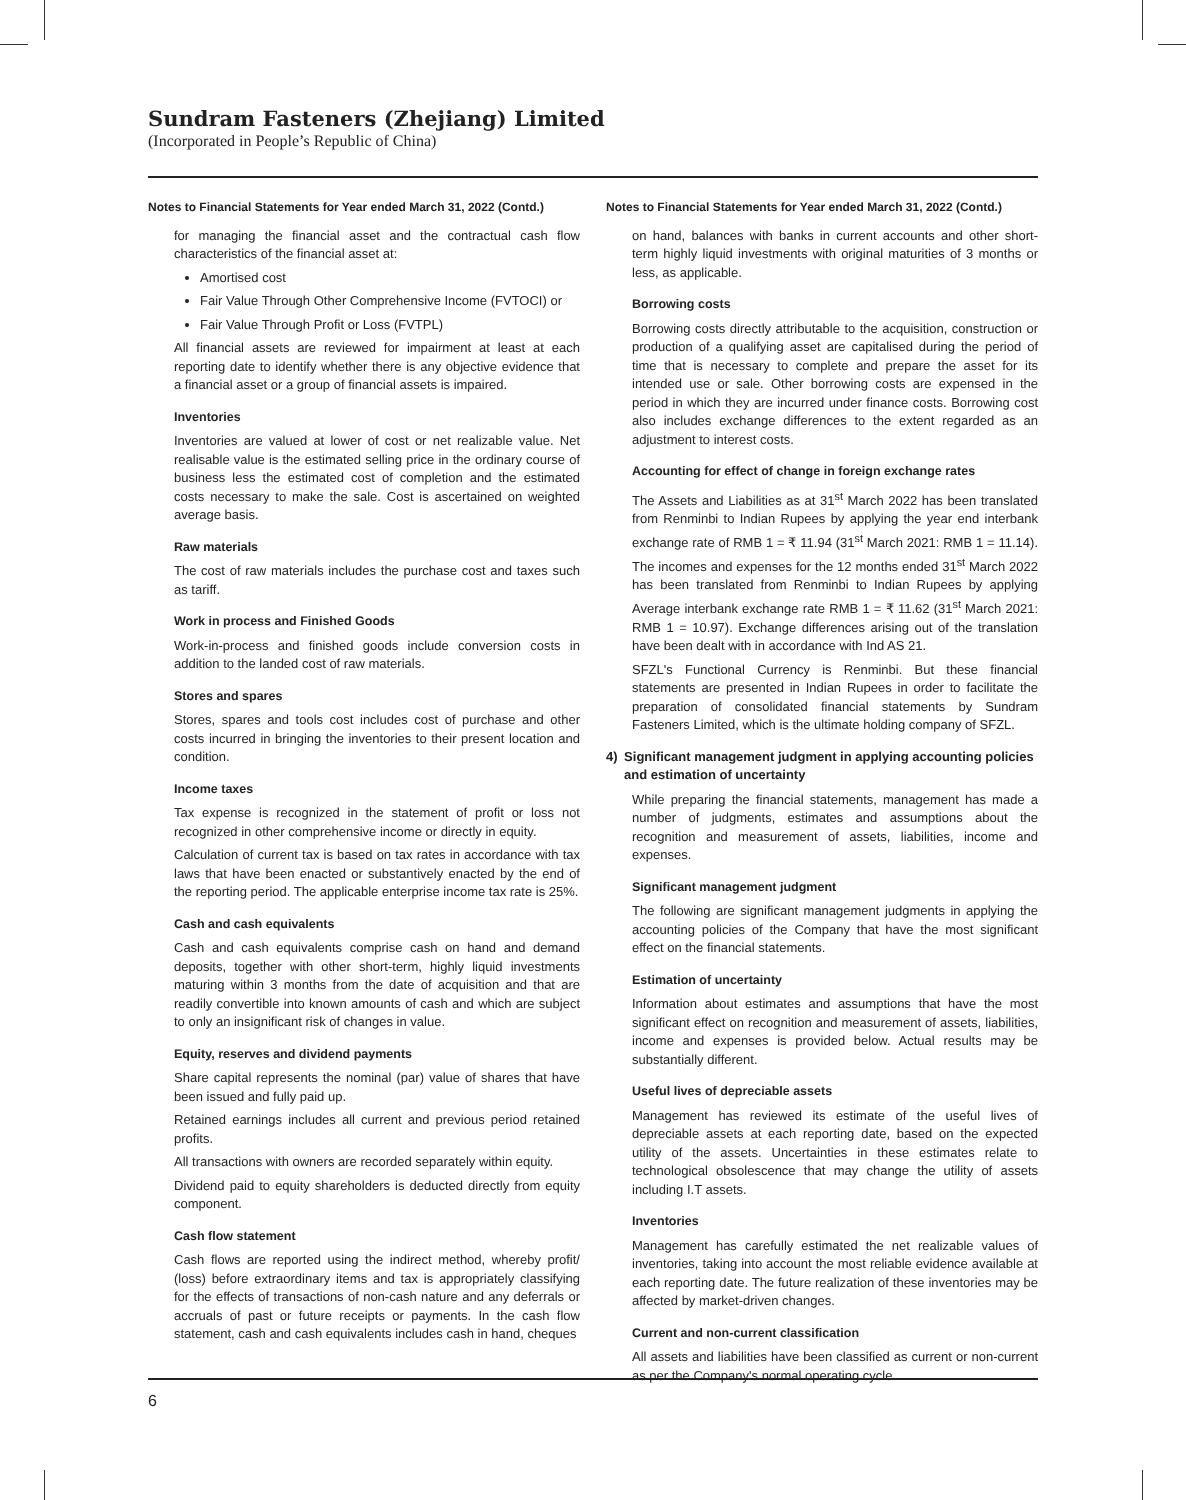Sundram Fasteners (Zhejiang) Limited
(Incorporated in People’s Republic of China)
Notes to Financial Statements for Year ended March 31, 2022 (Contd.)
for managing the financial asset and the contractual cash flow characteristics of the financial asset at:
Amortised cost
Fair Value Through Other Comprehensive Income (FVTOCI) or
Fair Value Through Profit or Loss (FVTPL)
All financial assets are reviewed for impairment at least at each reporting date to identify whether there is any objective evidence that a financial asset or a group of financial assets is impaired.
Inventories
Inventories are valued at lower of cost or net realizable value. Net realisable value is the estimated selling price in the ordinary course of business less the estimated cost of completion and the estimated costs necessary to make the sale. Cost is ascertained on weighted average basis.
Raw materials
The cost of raw materials includes the purchase cost and taxes such as tariff.
Work in process and Finished Goods
Work-in-process and finished goods include conversion costs in addition to the landed cost of raw materials.
Stores and spares
Stores, spares and tools cost includes cost of purchase and other costs incurred in bringing the inventories to their present location and condition.
Income taxes
Tax expense is recognized in the statement of profit or loss not recognized in other comprehensive income or directly in equity.
Calculation of current tax is based on tax rates in accordance with tax laws that have been enacted or substantively enacted by the end of the reporting period. The applicable enterprise income tax rate is 25%.
Cash and cash equivalents
Cash and cash equivalents comprise cash on hand and demand deposits, together with other short-term, highly liquid investments maturing within 3 months from the date of acquisition and that are readily convertible into known amounts of cash and which are subject to only an insignificant risk of changes in value.
Equity, reserves and dividend payments
Share capital represents the nominal (par) value of shares that have been issued and fully paid up.
Retained earnings includes all current and previous period retained profits.
All transactions with owners are recorded separately within equity.
Dividend paid to equity shareholders is deducted directly from equity component.
Cash flow statement
Cash flows are reported using the indirect method, whereby profit/ (loss) before extraordinary items and tax is appropriately classifying for the effects of transactions of non-cash nature and any deferrals or accruals of past or future receipts or payments. In the cash flow statement, cash and cash equivalents includes cash in hand, cheques
Notes to Financial Statements for Year ended March 31, 2022 (Contd.)
on hand, balances with banks in current accounts and other short-term highly liquid investments with original maturities of 3 months or less, as applicable.
Borrowing costs
Borrowing costs directly attributable to the acquisition, construction or production of a qualifying asset are capitalised during the period of time that is necessary to complete and prepare the asset for its intended use or sale. Other borrowing costs are expensed in the period in which they are incurred under finance costs. Borrowing cost also includes exchange differences to the extent regarded as an adjustment to interest costs.
Accounting for effect of change in foreign exchange rates
The Assets and Liabilities as at 31<sup>st</sup> March 2022 has been translated from Renminbi to Indian Rupees by applying the year end interbank exchange rate of RMB 1 = ₹ 11.94 (31<sup>st</sup> March 2021: RMB 1 = 11.14). The incomes and expenses for the 12 months ended 31<sup>st</sup> March 2022 has been translated from Renminbi to Indian Rupees by applying Average interbank exchange rate RMB 1 = ₹ 11.62 (31<sup>st</sup> March 2021: RMB 1 = 10.97). Exchange differences arising out of the translation have been dealt with in accordance with Ind AS 21.
SFZL's Functional Currency is Renminbi. But these financial statements are presented in Indian Rupees in order to facilitate the preparation of consolidated financial statements by Sundram Fasteners Limited, which is the ultimate holding company of SFZL.
4) Significant management judgment in applying accounting policies and estimation of uncertainty
While preparing the financial statements, management has made a number of judgments, estimates and assumptions about the recognition and measurement of assets, liabilities, income and expenses.
Significant management judgment
The following are significant management judgments in applying the accounting policies of the Company that have the most significant effect on the financial statements.
Estimation of uncertainty
Information about estimates and assumptions that have the most significant effect on recognition and measurement of assets, liabilities, income and expenses is provided below. Actual results may be substantially different.
Useful lives of depreciable assets
Management has reviewed its estimate of the useful lives of depreciable assets at each reporting date, based on the expected utility of the assets. Uncertainties in these estimates relate to technological obsolescence that may change the utility of assets including I.T assets.
Inventories
Management has carefully estimated the net realizable values of inventories, taking into account the most reliable evidence available at each reporting date. The future realization of these inventories may be affected by market-driven changes.
Current and non-current classification
All assets and liabilities have been classified as current or non-current as per the Company's normal operating cycle.
6